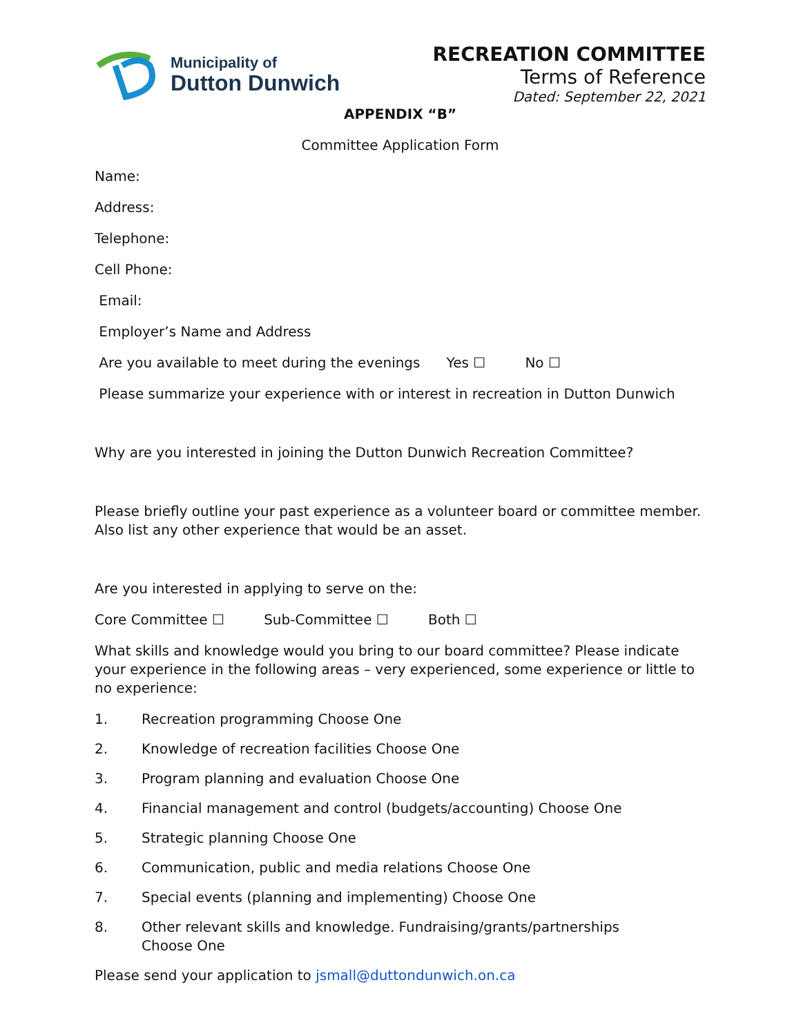Municipality of
Dutton Dunwich
RECREATION COMMITTEE
Terms of Reference
Dated: September 22, 2021
APPENDIX “B”
Committee Application Form
Name:
Address:
Telephone:
Cell Phone:
Email:
Employer’s Name and Address
Are you available to meet during the evenings Yes ☐ No ☐
Please summarize your experience with or interest in recreation in Dutton Dunwich
Why are you interested in joining the Dutton Dunwich Recreation Committee?
Please briefly outline your past experience as a volunteer board or committee member. Also list any other experience that would be an asset.
Are you interested in applying to serve on the:
Core Committee ☐ Sub-Committee ☐ Both ☐
What skills and knowledge would you bring to our board committee? Please indicate your experience in the following areas – very experienced, some experience or little to no experience:
1. Recreation programming Choose One
2. Knowledge of recreation facilities Choose One
3. Program planning and evaluation Choose One
4. Financial management and control (budgets/accounting) Choose One
5. Strategic planning Choose One
6. Communication, public and media relations Choose One
7. Special events (planning and implementing) Choose One
8. Other relevant skills and knowledge. Fundraising/grants/partnerships
Choose One
Please send your application to jsmall@duttondunwich.on.ca